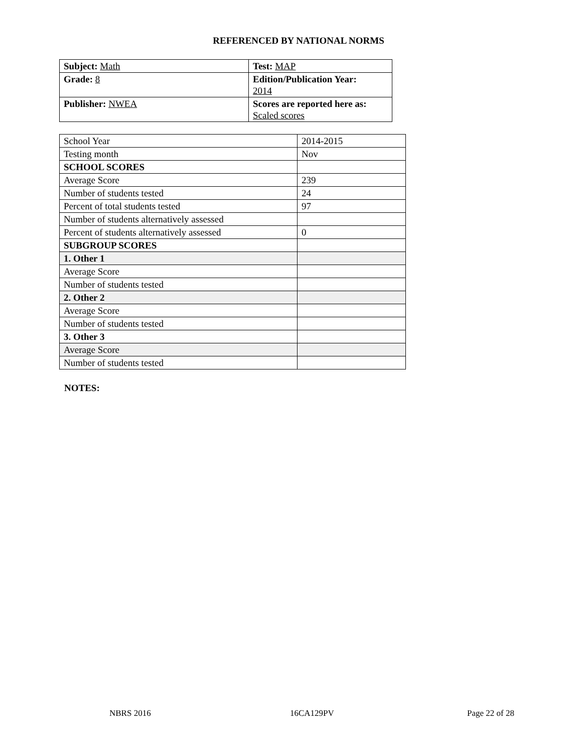REFERENCED BY NATIONAL NORMS
| Subject: Math | Test: MAP |
| Grade: 8 | Edition/Publication Year: 2014 |
| Publisher: NWEA | Scores are reported here as: Scaled scores |
| School Year | 2014-2015 |
| Testing month | Nov |
| SCHOOL SCORES | |
| Average Score | 239 |
| Number of students tested | 24 |
| Percent of total students tested | 97 |
| Number of students alternatively assessed | |
| Percent of students alternatively assessed | 0 |
| SUBGROUP SCORES | |
| 1. Other 1 | |
| Average Score | |
| Number of students tested | |
| 2. Other 2 | |
| Average Score | |
| Number of students tested | |
| 3. Other 3 | |
| Average Score | |
| Number of students tested | |
NOTES:
NBRS 2016 16CA129PV Page 22 of 28